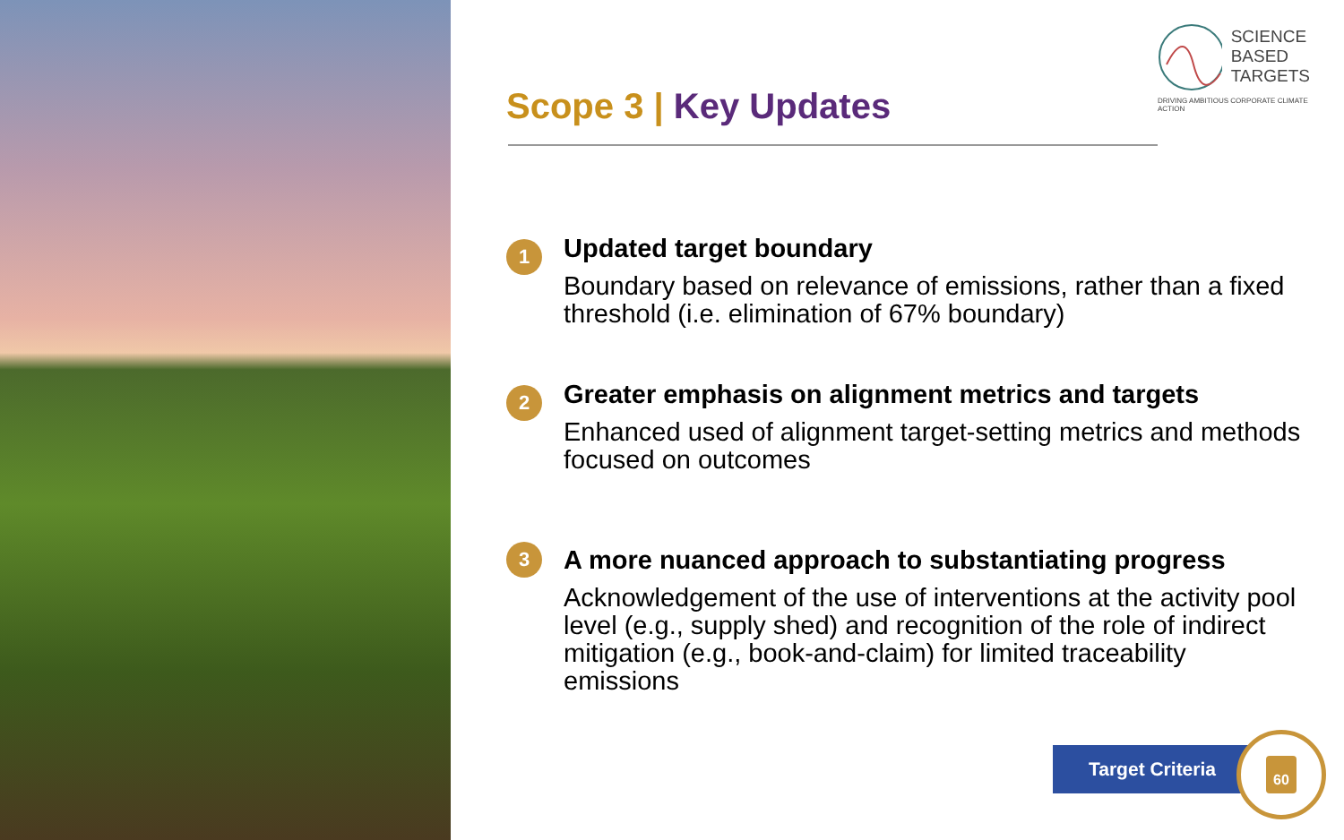SCIENCE
BASED
TARGETS
DRIVING AMBITIOUS CORPORATE CLIMATE ACTION
Scope 3 | Key Updates
1
Updated target boundary
Boundary based on relevance of emissions, rather than a fixed threshold (i.e. elimination of 67% boundary)
2
Greater emphasis on alignment metrics and targets
Enhanced used of alignment target-setting metrics and methods focused on outcomes
3
A more nuanced approach to substantiating progress
Acknowledgement of the use of interventions at the activity pool level (e.g., supply shed) and recognition of the role of indirect mitigation (e.g., book-and-claim) for limited traceability emissions
Target Criteria
60